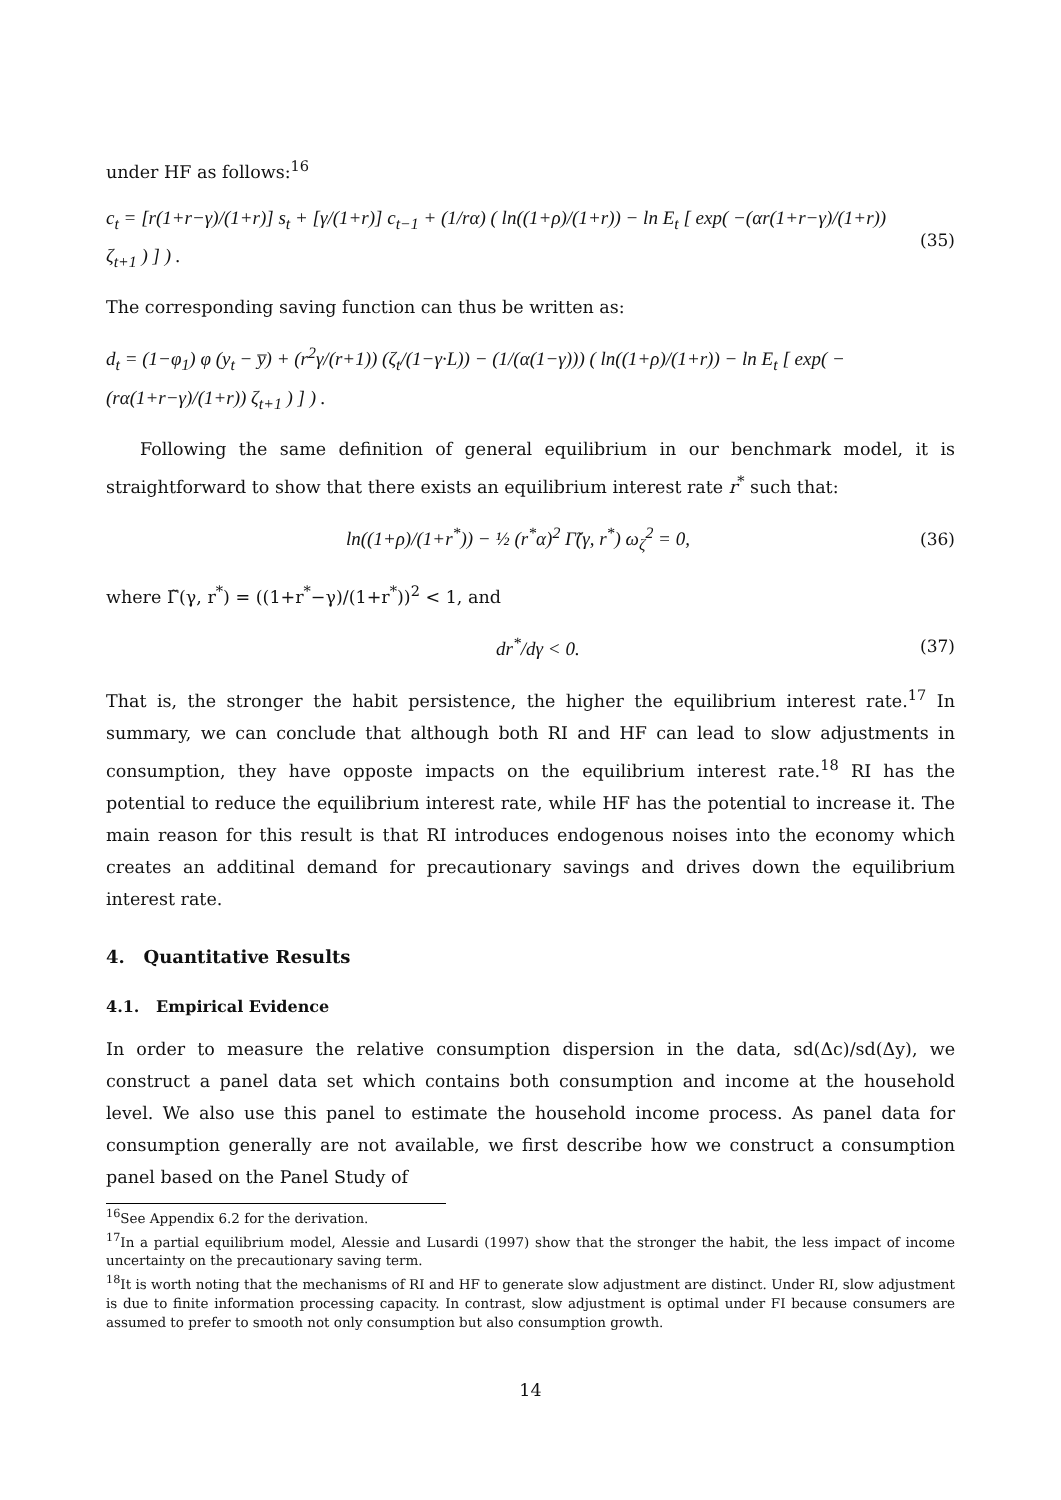under HF as follows:<sup>16</sup>
c<sub>t</sub> = [r(1+r−γ)/(1+r)] s<sub>t</sub> + [γ/(1+r)] c<sub>t−1</sub> + (1/rα) ( ln((1+ρ)/(1+r)) − ln E<sub>t</sub> [ exp( −(αr(1+r−γ)/(1+r)) ζ<sub>t+1</sub> ) ] ) . (35)
The corresponding saving function can thus be written as:
d<sub>t</sub> = (1−φ<sub>1</sub>) φ (y<sub>t</sub> − y̅) + (r<sup>2</sup>γ/(r+1)) (ζ<sub>t</sub>/(1−γ·L)) − (1/(α(1−γ))) ( ln((1+ρ)/(1+r)) − ln E<sub>t</sub> [ exp( −(rα(1+r−γ)/(1+r)) ζ<sub>t+1</sub> ) ] ) .
Following the same definition of general equilibrium in our benchmark model, it is straightforward to show that there exists an equilibrium interest rate r<sup>*</sup> such that:
ln((1+ρ)/(1+r<sup>*</sup>)) − ½ (r<sup>*</sup>α)<sup>2</sup> Γ̃(γ, r<sup>*</sup>) ω<sub>ζ</sub><sup>2</sup> = 0, (36)
where Γ̃(γ, r<sup>*</sup>) = ((1+r<sup>*</sup>−γ)/(1+r<sup>*</sup>))<sup>2</sup> < 1, and
dr<sup>*</sup>/dγ < 0. (37)
That is, the stronger the habit persistence, the higher the equilibrium interest rate.<sup>17</sup> In summary, we can conclude that although both RI and HF can lead to slow adjustments in consumption, they have opposte impacts on the equilibrium interest rate.<sup>18</sup> RI has the potential to reduce the equilibrium interest rate, while HF has the potential to increase it. The main reason for this result is that RI introduces endogenous noises into the economy which creates an additinal demand for precautionary savings and drives down the equilibrium interest rate.
4. Quantitative Results
4.1. Empirical Evidence
In order to measure the relative consumption dispersion in the data, sd(Δc)/sd(Δy), we construct a panel data set which contains both consumption and income at the household level. We also use this panel to estimate the household income process. As panel data for consumption generally are not available, we first describe how we construct a consumption panel based on the Panel Study of
<sup>16</sup> See Appendix 6.2 for the derivation.
<sup>17</sup> In a partial equilibrium model, Alessie and Lusardi (1997) show that the stronger the habit, the less impact of income uncertainty on the precautionary saving term.
<sup>18</sup> It is worth noting that the mechanisms of RI and HF to generate slow adjustment are distinct. Under RI, slow adjustment is due to finite information processing capacity. In contrast, slow adjustment is optimal under FI because consumers are assumed to prefer to smooth not only consumption but also consumption growth.
14